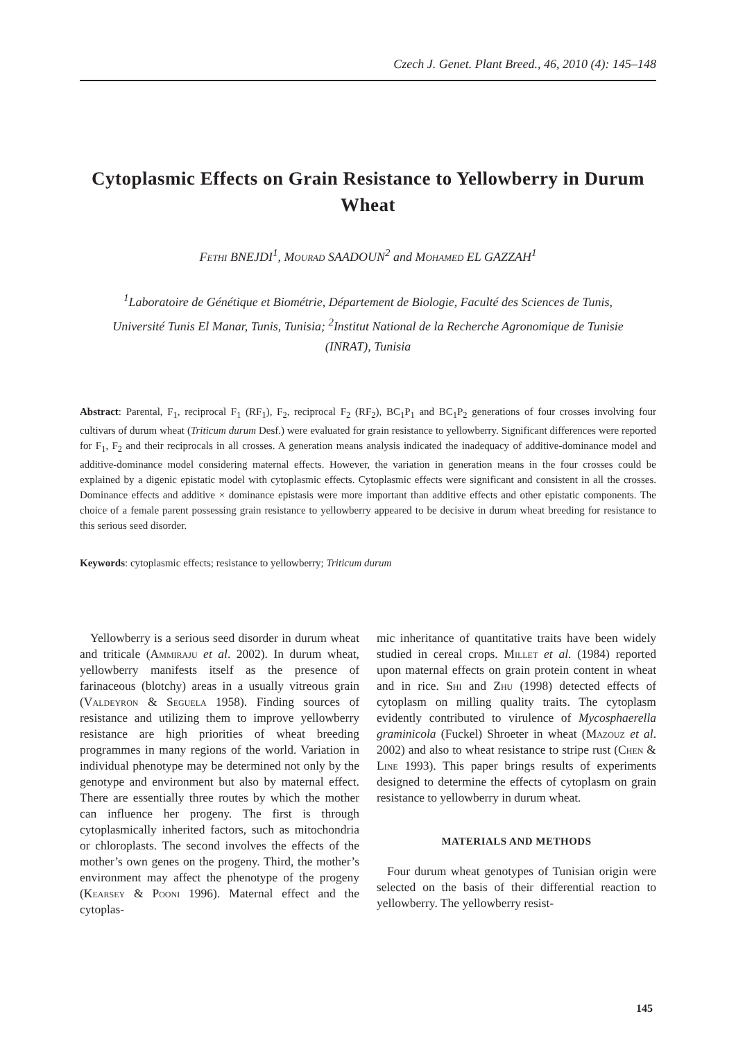Czech J. Genet. Plant Breed., 46, 2010 (4): 145–148
Cytoplasmic Effects on Grain Resistance to Yellowberry in Durum Wheat
Fethi BNEJDI<sup>1</sup>, Mourad SAADOUN<sup>2</sup> and Mohamed EL GAZZAH<sup>1</sup>
<sup>1</sup> Laboratoire de Génétique et Biométrie, Département de Biologie, Faculté des Sciences de Tunis, Université Tunis El Manar, Tunis, Tunisia; <sup>2</sup>Institut National de la Recherche Agronomique de Tunisie (INRAT), Tunisia
Abstract: Parental, F<sub>1</sub>, reciprocal F<sub>1</sub> (RF<sub>1</sub>), F<sub>2</sub>, reciprocal F<sub>2</sub> (RF<sub>2</sub>), BC<sub>1</sub>P<sub>1</sub> and BC<sub>1</sub>P<sub>2</sub> generations of four crosses involving four cultivars of durum wheat (Triticum durum Desf.) were evaluated for grain resistance to yellowberry. Significant differences were reported for F<sub>1</sub>, F<sub>2</sub> and their reciprocals in all crosses. A generation means analysis indicated the inadequacy of additive-dominance model and additive-dominance model considering maternal effects. However, the variation in generation means in the four crosses could be explained by a digenic epistatic model with cytoplasmic effects. Cytoplasmic effects were significant and consistent in all the crosses. Dominance effects and additive × dominance epistasis were more important than additive effects and other epistatic components. The choice of a female parent possessing grain resistance to yellowberry appeared to be decisive in durum wheat breeding for resistance to this serious seed disorder.
Keywords: cytoplasmic effects; resistance to yellowberry; Triticum durum
Yellowberry is a serious seed disorder in durum wheat and triticale (Ammiraju et al. 2002). In durum wheat, yellowberry manifests itself as the presence of farinaceous (blotchy) areas in a usually vitreous grain (Valdeyron & Seguela 1958). Finding sources of resistance and utilizing them to improve yellowberry resistance are high priorities of wheat breeding programmes in many regions of the world. Variation in individual phenotype may be determined not only by the genotype and environment but also by maternal effect. There are essentially three routes by which the mother can influence her progeny. The first is through cytoplasmically inherited factors, such as mitochondria or chloroplasts. The second involves the effects of the mother’s own genes on the progeny. Third, the mother’s environment may affect the phenotype of the progeny (Kearsey & Pooni 1996). Maternal effect and the cytoplas-
mic inheritance of quantitative traits have been widely studied in cereal crops. Millet et al. (1984) reported upon maternal effects on grain protein content in wheat and in rice. Shi and Zhu (1998) detected effects of cytoplasm on milling quality traits. The cytoplasm evidently contributed to virulence of Mycosphaerella graminicola (Fuckel) Shroeter in wheat (Mazouz et al. 2002) and also to wheat resistance to stripe rust (Chen & Line 1993). This paper brings results of experiments designed to determine the effects of cytoplasm on grain resistance to yellowberry in durum wheat.
MATERIALS AND METHODS
Four durum wheat genotypes of Tunisian origin were selected on the basis of their differential reaction to yellowberry. The yellowberry resist-
145